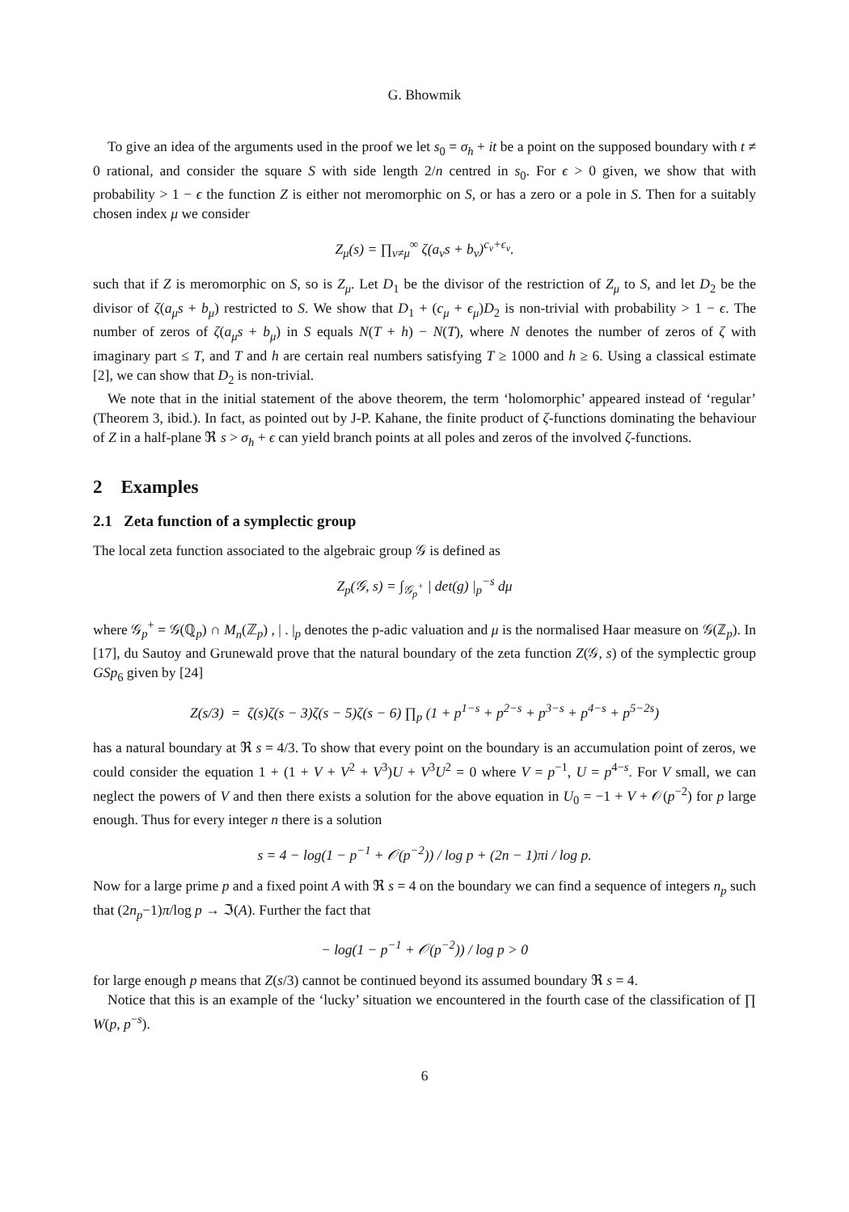G. Bhowmik
To give an idea of the arguments used in the proof we let s<sub>0</sub> = σ<sub>h</sub> + it be a point on the supposed boundary with t ≠ 0 rational, and consider the square S with side length 2/n centred in s<sub>0</sub>. For ϵ > 0 given, we show that with probability > 1 − ϵ the function Z is either not meromorphic on S, or has a zero or a pole in S. Then for a suitably chosen index μ we consider
Z<sub>μ</sub>(s) = ∏<sub>ν≠μ</sub><sup>∞</sup> ζ(a<sub>ν</sub>s + b<sub>ν</sub>)<sup>c<sub>ν</sub>+ϵ<sub>ν</sub></sup>.
such that if Z is meromorphic on S, so is Z<sub>μ</sub>. Let D<sub>1</sub> be the divisor of the restriction of Z<sub>μ</sub> to S, and let D<sub>2</sub> be the divisor of ζ(a<sub>μ</sub>s + b<sub>μ</sub>) restricted to S. We show that D<sub>1</sub> + (c<sub>μ</sub> + ϵ<sub>μ</sub>)D<sub>2</sub> is non-trivial with probability > 1 − ϵ. The number of zeros of ζ(a<sub>μ</sub>s + b<sub>μ</sub>) in S equals N(T + h) − N(T), where N denotes the number of zeros of ζ with imaginary part ≤ T, and T and h are certain real numbers satisfying T ≥ 1000 and h ≥ 6. Using a classical estimate [2], we can show that D<sub>2</sub> is non-trivial.
We note that in the initial statement of the above theorem, the term ‘holomorphic’ appeared instead of ‘regular’ (Theorem 3, ibid.). In fact, as pointed out by J-P. Kahane, the finite product of ζ-functions dominating the behaviour of Z in a half-plane ℜ s > σ<sub>h</sub> + ϵ can yield branch points at all poles and zeros of the involved ζ-functions.
2 Examples
2.1 Zeta function of a symplectic group
The local zeta function associated to the algebraic group 𝒢 is defined as
Z<sub>p</sub>(𝒢, s) = ∫<sub>𝒢<sub>p</sub><sup>+</sup></sub> | det(g) |<sub>p</sub><sup>−s</sup> dμ
where 𝒢<sub>p</sub><sup>+</sup> = 𝒢(ℚ<sub>p</sub>) ∩ M<sub>n</sub>(ℤ<sub>p</sub>) , | . |<sub>p</sub> denotes the p-adic valuation and μ is the normalised Haar measure on 𝒢(ℤ<sub>p</sub>). In [17], du Sautoy and Grunewald prove that the natural boundary of the zeta function Z(𝒢, s) of the symplectic group GSp<sub>6</sub> given by [24]
Z(s/3) = ζ(s)ζ(s − 3)ζ(s − 5)ζ(s − 6) ∏<sub>p</sub> (1 + p<sup>1−s</sup> + p<sup>2−s</sup> + p<sup>3−s</sup> + p<sup>4−s</sup> + p<sup>5−2s</sup>)
has a natural boundary at ℜ s = 4/3. To show that every point on the boundary is an accumulation point of zeros, we could consider the equation 1 + (1 + V + V<sup>2</sup> + V<sup>3</sup>)U + V<sup>3</sup>U<sup>2</sup> = 0 where V = p<sup>−1</sup>, U = p<sup>4−s</sup>. For V small, we can neglect the powers of V and then there exists a solution for the above equation in U<sub>0</sub> = −1 + V + 𝒪(p<sup>−2</sup>) for p large enough. Thus for every integer n there is a solution
s = 4 − log(1 − p<sup>−1</sup> + 𝒪(p<sup>−2</sup>)) / log p + (2n − 1)πi / log p.
Now for a large prime p and a fixed point A with ℜ s = 4 on the boundary we can find a sequence of integers n<sub>p</sub> such that (2n<sub>p</sub>−1)π/log p → ℑ(A). Further the fact that
− log(1 − p<sup>−1</sup> + 𝒪(p<sup>−2</sup>)) / log p > 0
for large enough p means that Z(s/3) cannot be continued beyond its assumed boundary ℜ s = 4.
Notice that this is an example of the ‘lucky’ situation we encountered in the fourth case of the classification of ∏ W(p, p<sup>−s</sup>).
6